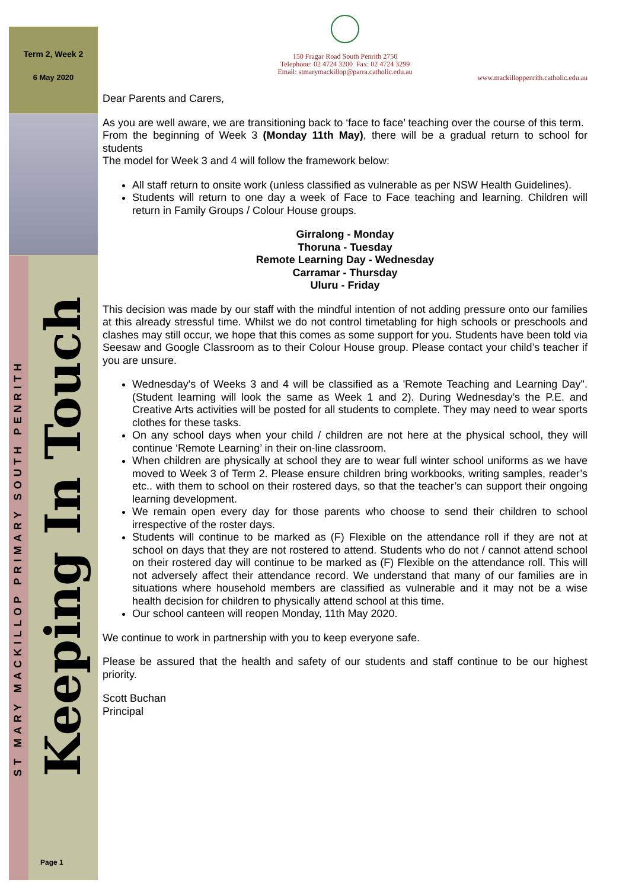Term 2, Week 2
6 May 2020
ST MARY MACKILLOP PRIMARY SOUTH PENRITH
Keeping In Touch
Page 1
150 Fragar Road South Penrith 2750
Telephone: 02 4724 3200 Fax: 02 4724 3299
Email: stmarymackillop@parra.catholic.edu.au
www.mackilloppenrith.catholic.edu.au
Dear Parents and Carers,
As you are well aware, we are transitioning back to ‘face to face’ teaching over the course of this term.
From the beginning of Week 3 (Monday 11th May), there will be a gradual return to school for students
The model for Week 3 and 4 will follow the framework below:
All staff return to onsite work (unless classified as vulnerable as per NSW Health Guidelines).
Students will return to one day a week of Face to Face teaching and learning. Children will return in Family Groups / Colour House groups.
Girralong - Monday
Thoruna - Tuesday
Remote Learning Day - Wednesday
Carramar - Thursday
Uluru - Friday
This decision was made by our staff with the mindful intention of not adding pressure onto our families at this already stressful time. Whilst we do not control timetabling for high schools or preschools and clashes may still occur, we hope that this comes as some support for you. Students have been told via Seesaw and Google Classroom as to their Colour House group. Please contact your child’s teacher if you are unsure.
Wednesday's of Weeks 3 and 4 will be classified as a 'Remote Teaching and Learning Day". (Student learning will look the same as Week 1 and 2). During Wednesday’s the P.E. and Creative Arts activities will be posted for all students to complete. They may need to wear sports clothes for these tasks.
On any school days when your child / children are not here at the physical school, they will continue ‘Remote Learning’ in their on-line classroom.
When children are physically at school they are to wear full winter school uniforms as we have moved to Week 3 of Term 2. Please ensure children bring workbooks, writing samples, reader’s etc.. with them to school on their rostered days, so that the teacher’s can support their ongoing learning development.
We remain open every day for those parents who choose to send their children to school irrespective of the roster days.
Students will continue to be marked as (F) Flexible on the attendance roll if they are not at school on days that they are not rostered to attend. Students who do not / cannot attend school on their rostered day will continue to be marked as (F) Flexible on the attendance roll. This will not adversely affect their attendance record. We understand that many of our families are in situations where household members are classified as vulnerable and it may not be a wise health decision for children to physically attend school at this time.
Our school canteen will reopen Monday, 11th May 2020.
We continue to work in partnership with you to keep everyone safe.
Please be assured that the health and safety of our students and staff continue to be our highest priority.
Scott Buchan
Principal